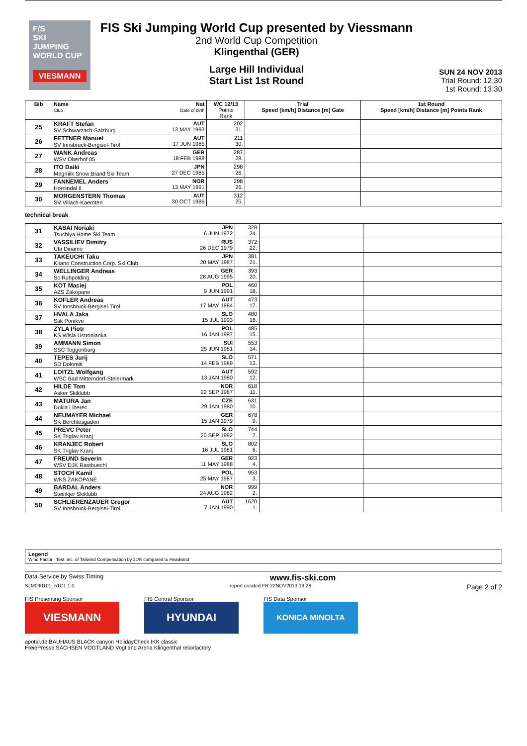F/S
SKI
JUMPING
WORLD CUP
VIESMANN
FIS Ski Jumping World Cup presented by Viessmann
2nd World Cup Competition
Klingenthal (GER)
Large Hill Individual
Start List 1st Round
SUN 24 NOV 2013
Trial Round: 12:30
1st Round: 13:30
| Bib | Name Club | Nat Date of birth | WC 12/13 Points Rank | Trial Speed [km/h] Distance [m] Gate | 1st Round Speed [km/h] Distance [m] Points Rank |
| --- | --- | --- | --- | --- | --- |
| 25 | KRAFT Stefan SV Schwarzach-Salzburg | AUT 13 MAY 1993 | 202 31. | | |
| 26 | FETTNER Manuel SV Innsbruck-Bergisel-Tirol | AUT 17 JUN 1985 | 211 30. | | |
| 27 | WANK Andreas WSV Oberhof 05 | GER 18 FEB 1988 | 287 28. | | |
| 28 | ITO Daiki Megmilk Snow Brand Ski Team | JPN 27 DEC 1985 | 298 26. | | |
| 29 | FANNEMEL Anders Hornindal Il | NOR 13 MAY 1991 | 298 26. | | |
| 30 | MORGENSTERN Thomas SV Villach-Kaernten | AUT 30 OCT 1986 | 312 25. | | |
technical break
| 31 | KASAI Noriaki Tsuchiya Home Ski Team | JPN 6 JUN 1972 | 328 24. | | |
| 32 | VASSILIEV Dimitry Ufa Dinamo | RUS 26 DEC 1979 | 372 22. | | |
| 33 | TAKEUCHI Taku Kitano Construction Corp. Ski Club | JPN 20 MAY 1987 | 381 21. | | |
| 34 | WELLINGER Andreas Sc Ruhpolding | GER 28 AUG 1995 | 393 20. | | |
| 35 | KOT Maciej AZS Zakopane | POL 9 JUN 1991 | 460 18. | | |
| 36 | KOFLER Andreas SV Innsbruck-Bergisel-Tirol | AUT 17 MAY 1984 | 473 17. | | |
| 37 | HVALA Jaka Ssk Ponikve | SLO 15 JUL 1993 | 480 16. | | |
| 38 | ZYLA Piotr KS Wisla Ustronianka | POL 16 JAN 1987 | 485 15. | | |
| 39 | AMMANN Simon SSC Toggenburg | SUI 25 JUN 1981 | 553 14. | | |
| 40 | TEPES Jurij SD Dolomiti | SLO 14 FEB 1989 | 571 13. | | |
| 41 | LOITZL Wolfgang WSC Bad Mitterndorf-Steiermark | AUT 13 JAN 1980 | 592 12. | | |
| 42 | HILDE Tom Asker Skiklubb | NOR 22 SEP 1987 | 618 11. | | |
| 43 | MATURA Jan Dukla Liberec | CZE 29 JAN 1980 | 631 10. | | |
| 44 | NEUMAYER Michael SK Berchtesgaden | GER 15 JAN 1979 | 678 9. | | |
| 45 | PREVC Peter SK Triglav Kranj | SLO 20 SEP 1992 | 744 7. | | |
| 46 | KRANJEC Robert SK Triglav Kranj | SLO 16 JUL 1981 | 802 6. | | |
| 47 | FREUND Severin WSV DJK Rastbuechl | GER 11 MAY 1988 | 923 4. | | |
| 48 | STOCH Kamil WKS ZAKOPANE | POL 25 MAY 1987 | 953 3. | | |
| 49 | BARDAL Anders Steinkjer Skiklubb | NOR 24 AUG 1982 | 999 2. | | |
| 50 | SCHLIERENZAUER Gregor SV Innsbruck-Bergisel-Tirol | AUT 7 JAN 1990 | 1620 1. | | |
Legend
Wind Factor Test: inc. of Tailwind Compensation by 21% compared to Headwind
Data Service by Swiss Timing www.fis-ski.com
SJM090101_51C1 1.0 report created FR 22NOV2013 19:26 Page 2 of 2
FIS Presenting Sponsor
VIESMANN
FIS Central Sponsor
HYUNDAI
FIS Data Sponsor
KONICA MINOLTA
apotal.de BAUHAUS BLACK canyon HolidayCheck IKK classic
FreiePresse SACHSEN VOGTLAND Vogtland Arena Klingenthal relaxfactory